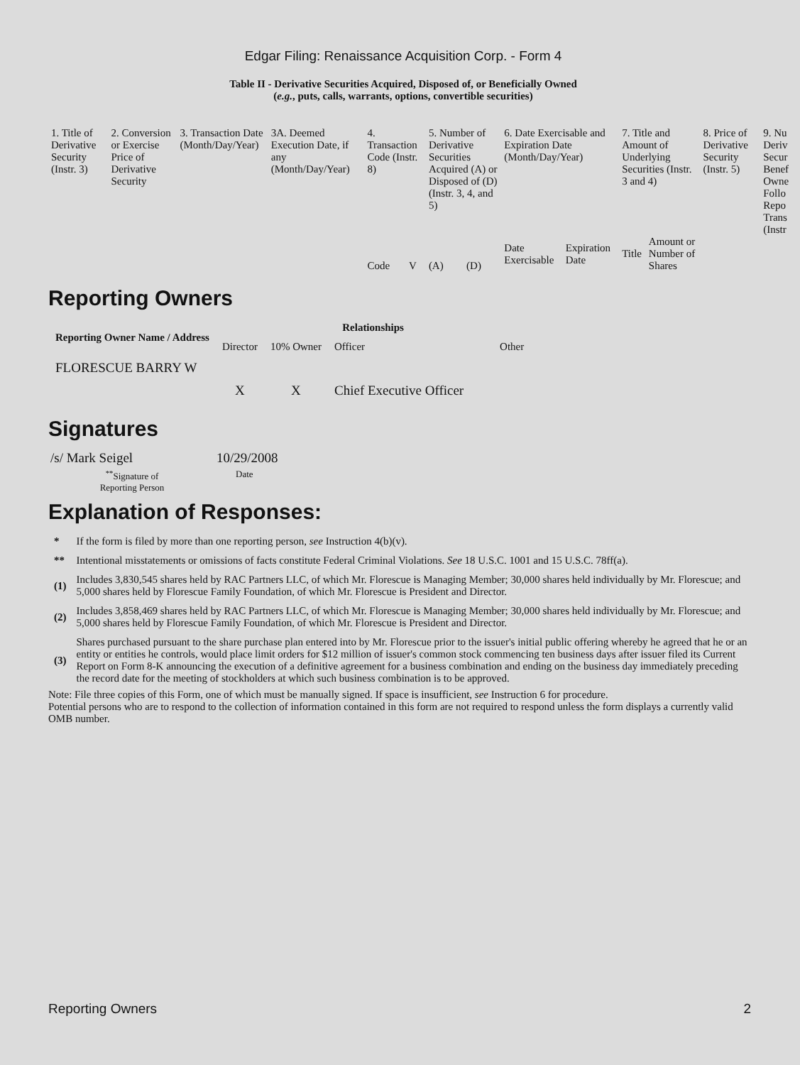Edgar Filing: Renaissance Acquisition Corp. - Form 4
Table II - Derivative Securities Acquired, Disposed of, or Beneficially Owned
(e.g., puts, calls, warrants, options, convertible securities)
| 1. Title of Derivative Security (Instr. 3) | 2. Conversion or Exercise Price of Derivative Security | 3. Transaction Date (Month/Day/Year) | 3A. Deemed Execution Date, if any (Month/Day/Year) | 4. Transaction Code (Instr. 8) | | 5. Number of Derivative Securities Acquired (A) or Disposed of (D) (Instr. 3, 4, and 5) | | 6. Date Exercisable and Expiration Date (Month/Day/Year) | | 7. Title and Amount of Underlying Securities (Instr. 3 and 4) | | 8. Price of Derivative Security (Instr. 5) | 9. Nu Deriv Secur Benef Owne Follo Repo Trans (Instr |
| | | | | Code | V | (A) | (D) | Date Exercisable | Expiration Date | Title | Amount or Number of Shares | | |
Reporting Owners
| Reporting Owner Name / Address | Relationships | | | |
| --- | --- | --- | --- | --- |
| | Director | 10% Owner | Officer | Other |
| FLORESCUE BARRY W | | | | |
| | X | X | Chief Executive Officer | |
Signatures
| /s/ Mark Seigel | 10/29/2008 |
| <sup>**</sup> Signature of Reporting Person | Date |
Explanation of Responses:
| * | If the form is filed by more than one reporting person, see Instruction 4(b)(v). |
| ** | Intentional misstatements or omissions of facts constitute Federal Criminal Violations. See 18 U.S.C. 1001 and 15 U.S.C. 78ff(a). |
| (1) | Includes 3,830,545 shares held by RAC Partners LLC, of which Mr. Florescue is Managing Member; 30,000 shares held individually by Mr. Florescue; and 5,000 shares held by Florescue Family Foundation, of which Mr. Florescue is President and Director. |
| (2) | Includes 3,858,469 shares held by RAC Partners LLC, of which Mr. Florescue is Managing Member; 30,000 shares held individually by Mr. Florescue; and 5,000 shares held by Florescue Family Foundation, of which Mr. Florescue is President and Director. |
| (3) | Shares purchased pursuant to the share purchase plan entered into by Mr. Florescue prior to the issuer's initial public offering whereby he agreed that he or an entity or entities he controls, would place limit orders for $12 million of issuer's common stock commencing ten business days after issuer filed its Current Report on Form 8-K announcing the execution of a definitive agreement for a business combination and ending on the business day immediately preceding the record date for the meeting of stockholders at which such business combination is to be approved. |
Note: File three copies of this Form, one of which must be manually signed. If space is insufficient, see Instruction 6 for procedure.
Potential persons who are to respond to the collection of information contained in this form are not required to respond unless the form displays a currently valid OMB number.
Reporting Owners 2